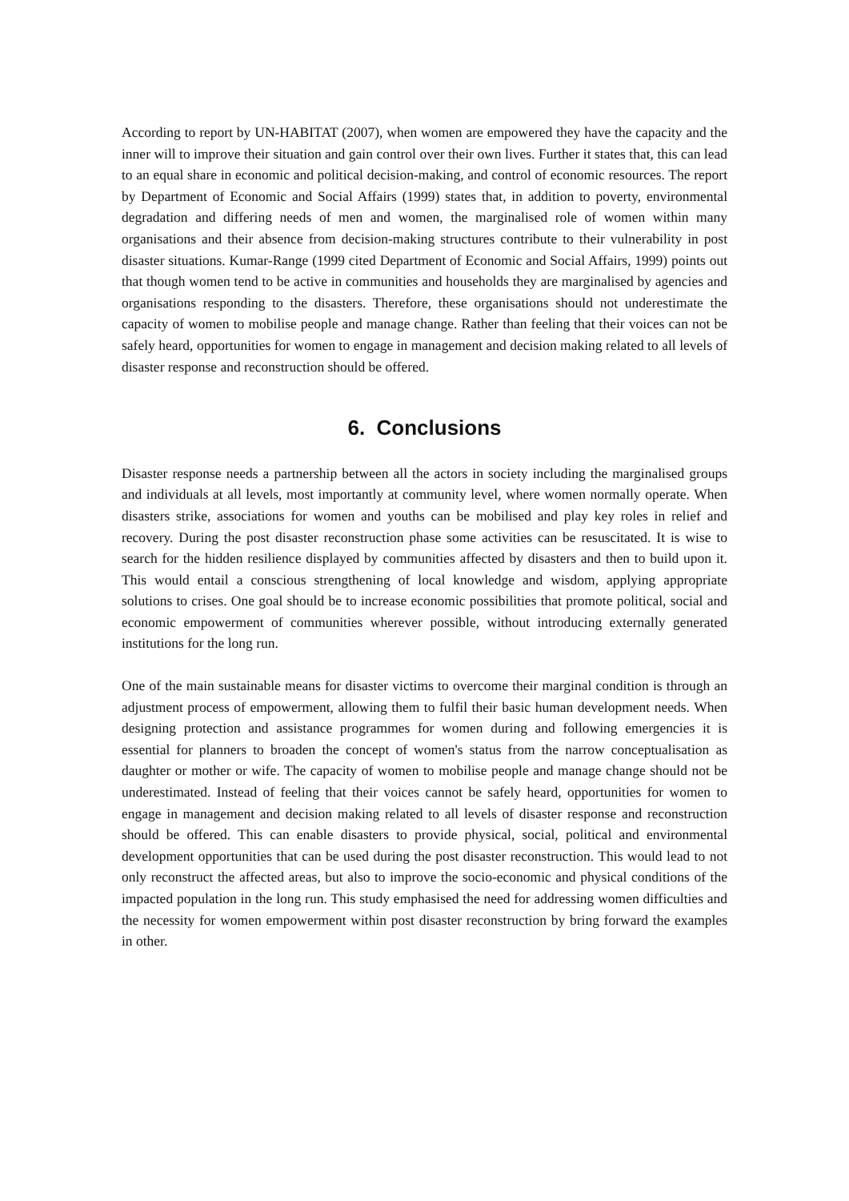According to report by UN-HABITAT (2007), when women are empowered they have the capacity and the inner will to improve their situation and gain control over their own lives. Further it states that, this can lead to an equal share in economic and political decision-making, and control of economic resources. The report by Department of Economic and Social Affairs (1999) states that, in addition to poverty, environmental degradation and differing needs of men and women, the marginalised role of women within many organisations and their absence from decision-making structures contribute to their vulnerability in post disaster situations. Kumar-Range (1999 cited Department of Economic and Social Affairs, 1999) points out that though women tend to be active in communities and households they are marginalised by agencies and organisations responding to the disasters. Therefore, these organisations should not underestimate the capacity of women to mobilise people and manage change. Rather than feeling that their voices can not be safely heard, opportunities for women to engage in management and decision making related to all levels of disaster response and reconstruction should be offered.
6. Conclusions
Disaster response needs a partnership between all the actors in society including the marginalised groups and individuals at all levels, most importantly at community level, where women normally operate. When disasters strike, associations for women and youths can be mobilised and play key roles in relief and recovery. During the post disaster reconstruction phase some activities can be resuscitated. It is wise to search for the hidden resilience displayed by communities affected by disasters and then to build upon it. This would entail a conscious strengthening of local knowledge and wisdom, applying appropriate solutions to crises. One goal should be to increase economic possibilities that promote political, social and economic empowerment of communities wherever possible, without introducing externally generated institutions for the long run.
One of the main sustainable means for disaster victims to overcome their marginal condition is through an adjustment process of empowerment, allowing them to fulfil their basic human development needs. When designing protection and assistance programmes for women during and following emergencies it is essential for planners to broaden the concept of women's status from the narrow conceptualisation as daughter or mother or wife. The capacity of women to mobilise people and manage change should not be underestimated. Instead of feeling that their voices cannot be safely heard, opportunities for women to engage in management and decision making related to all levels of disaster response and reconstruction should be offered. This can enable disasters to provide physical, social, political and environmental development opportunities that can be used during the post disaster reconstruction. This would lead to not only reconstruct the affected areas, but also to improve the socio-economic and physical conditions of the impacted population in the long run. This study emphasised the need for addressing women difficulties and the necessity for women empowerment within post disaster reconstruction by bring forward the examples in other.